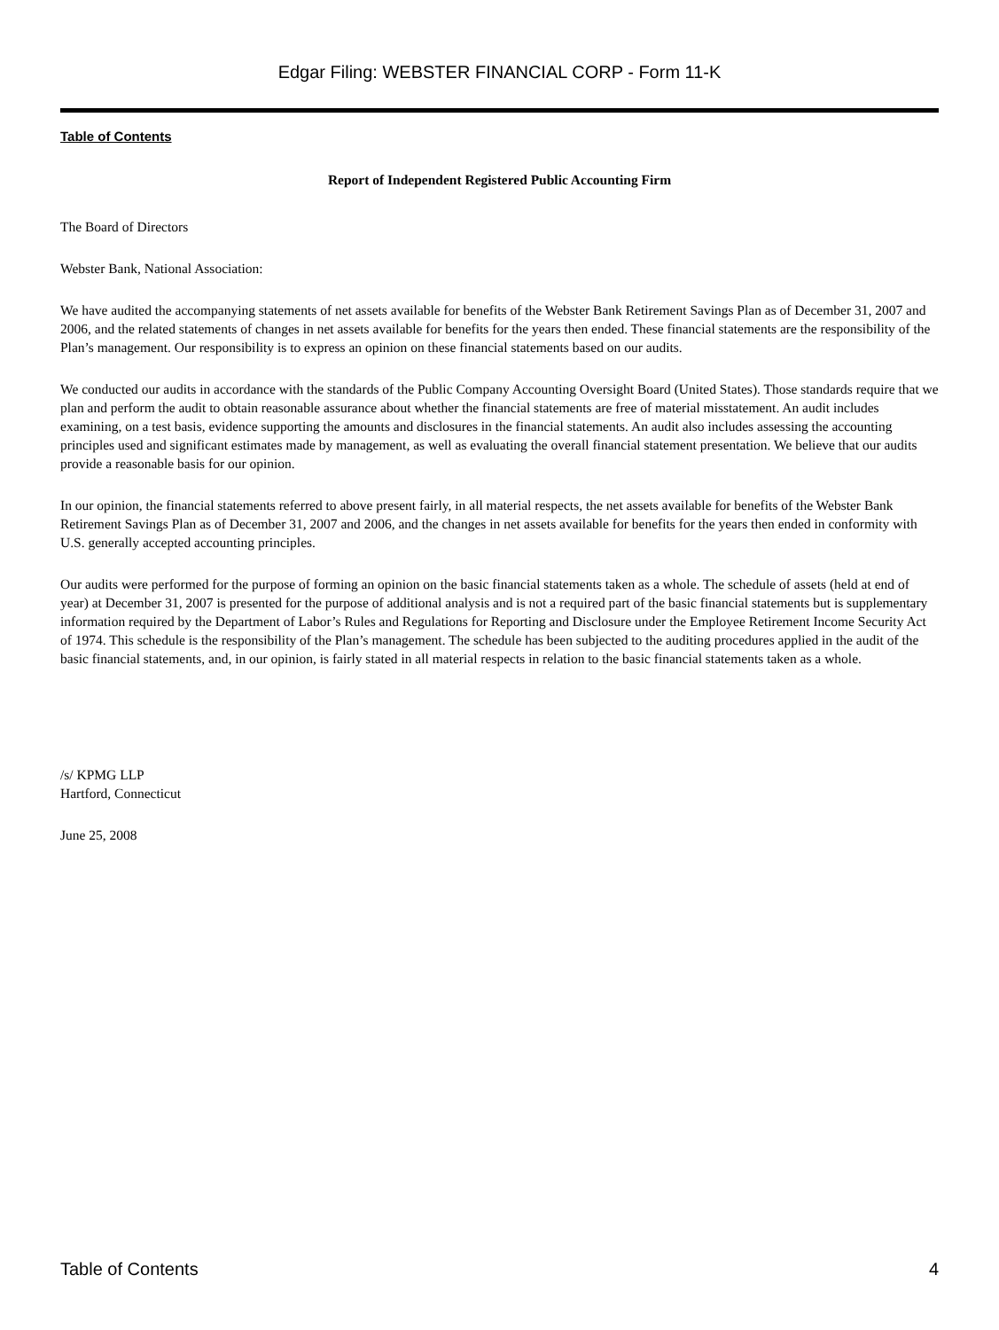Edgar Filing: WEBSTER FINANCIAL CORP - Form 11-K
Table of Contents
Report of Independent Registered Public Accounting Firm
The Board of Directors
Webster Bank, National Association:
We have audited the accompanying statements of net assets available for benefits of the Webster Bank Retirement Savings Plan as of December 31, 2007 and 2006, and the related statements of changes in net assets available for benefits for the years then ended. These financial statements are the responsibility of the Plan’s management. Our responsibility is to express an opinion on these financial statements based on our audits.
We conducted our audits in accordance with the standards of the Public Company Accounting Oversight Board (United States). Those standards require that we plan and perform the audit to obtain reasonable assurance about whether the financial statements are free of material misstatement. An audit includes examining, on a test basis, evidence supporting the amounts and disclosures in the financial statements. An audit also includes assessing the accounting principles used and significant estimates made by management, as well as evaluating the overall financial statement presentation. We believe that our audits provide a reasonable basis for our opinion.
In our opinion, the financial statements referred to above present fairly, in all material respects, the net assets available for benefits of the Webster Bank Retirement Savings Plan as of December 31, 2007 and 2006, and the changes in net assets available for benefits for the years then ended in conformity with U.S. generally accepted accounting principles.
Our audits were performed for the purpose of forming an opinion on the basic financial statements taken as a whole. The schedule of assets (held at end of year) at December 31, 2007 is presented for the purpose of additional analysis and is not a required part of the basic financial statements but is supplementary information required by the Department of Labor’s Rules and Regulations for Reporting and Disclosure under the Employee Retirement Income Security Act of 1974. This schedule is the responsibility of the Plan’s management. The schedule has been subjected to the auditing procedures applied in the audit of the basic financial statements, and, in our opinion, is fairly stated in all material respects in relation to the basic financial statements taken as a whole.
/s/ KPMG LLP
Hartford, Connecticut
June 25, 2008
Table of Contents 4